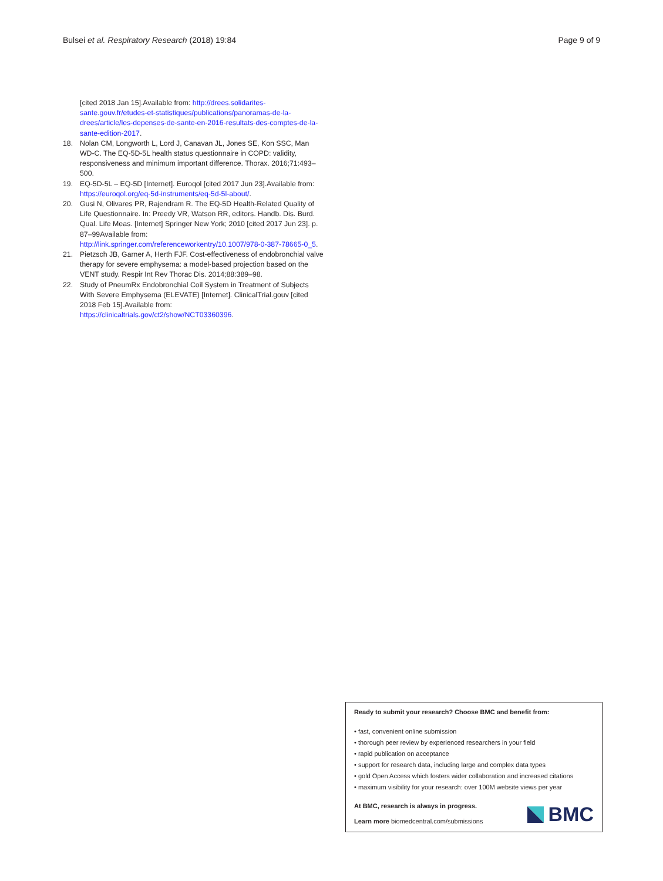Bulsei et al. Respiratory Research (2018) 19:84
Page 9 of 9
[cited 2018 Jan 15].Available from: http://drees.solidarites-sante.gouv.fr/etudes-et-statistiques/publications/panoramas-de-la-drees/article/les-depenses-de-sante-en-2016-resultats-des-comptes-de-la-sante-edition-2017.
18. Nolan CM, Longworth L, Lord J, Canavan JL, Jones SE, Kon SSC, Man WD-C. The EQ-5D-5L health status questionnaire in COPD: validity, responsiveness and minimum important difference. Thorax. 2016;71:493–500.
19. EQ-5D-5L – EQ-5D [Internet]. Euroqol [cited 2017 Jun 23].Available from: https://euroqol.org/eq-5d-instruments/eq-5d-5l-about/.
20. Gusi N, Olivares PR, Rajendram R. The EQ-5D Health-Related Quality of Life Questionnaire. In: Preedy VR, Watson RR, editors. Handb. Dis. Burd. Qual. Life Meas. [Internet] Springer New York; 2010 [cited 2017 Jun 23]. p. 87–99Available from: http://link.springer.com/referenceworkentry/10.1007/978-0-387-78665-0_5.
21. Pietzsch JB, Garner A, Herth FJF. Cost-effectiveness of endobronchial valve therapy for severe emphysema: a model-based projection based on the VENT study. Respir Int Rev Thorac Dis. 2014;88:389–98.
22. Study of PneumRx Endobronchial Coil System in Treatment of Subjects With Severe Emphysema (ELEVATE) [Internet]. ClinicalTrial.gouv [cited 2018 Feb 15].Available from: https://clinicaltrials.gov/ct2/show/NCT03360396.
Ready to submit your research? Choose BMC and benefit from:
• fast, convenient online submission
• thorough peer review by experienced researchers in your field
• rapid publication on acceptance
• support for research data, including large and complex data types
• gold Open Access which fosters wider collaboration and increased citations
• maximum visibility for your research: over 100M website views per year
At BMC, research is always in progress.
Learn more biomedcentral.com/submissions
BMC